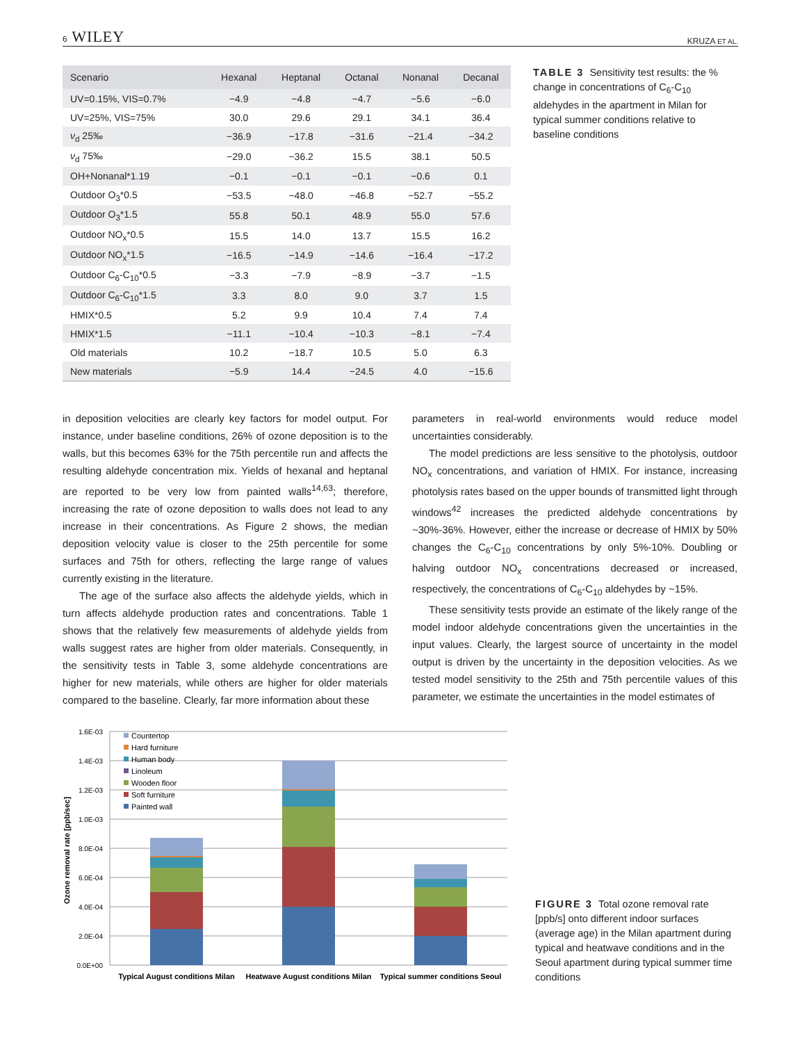6 WILEY KRUZA ET AL.
| Scenario | Hexanal | Heptanal | Octanal | Nonanal | Decanal |
| --- | --- | --- | --- | --- | --- |
| UV=0.15%, VIS=0.7% | −4.9 | −4.8 | −4.7 | −5.6 | −6.0 |
| UV=25%, VIS=75% | 30.0 | 29.6 | 29.1 | 34.1 | 36.4 |
| ν<sub>d</sub> 25‰ | −36.9 | −17.8 | −31.6 | −21.4 | −34.2 |
| ν<sub>d</sub> 75‰ | −29.0 | −36.2 | 15.5 | 38.1 | 50.5 |
| OH+Nonanal*1.19 | −0.1 | −0.1 | −0.1 | −0.6 | 0.1 |
| Outdoor O<sub>3</sub>*0.5 | −53.5 | −48.0 | −46.8 | −52.7 | −55.2 |
| Outdoor O<sub>3</sub>*1.5 | 55.8 | 50.1 | 48.9 | 55.0 | 57.6 |
| Outdoor NO<sub>x</sub>*0.5 | 15.5 | 14.0 | 13.7 | 15.5 | 16.2 |
| Outdoor NO<sub>x</sub>*1.5 | −16.5 | −14.9 | −14.6 | −16.4 | −17.2 |
| Outdoor C<sub>6</sub>-C<sub>10</sub>*0.5 | −3.3 | −7.9 | −8.9 | −3.7 | −1.5 |
| Outdoor C<sub>6</sub>-C<sub>10</sub>*1.5 | 3.3 | 8.0 | 9.0 | 3.7 | 1.5 |
| HMIX*0.5 | 5.2 | 9.9 | 10.4 | 7.4 | 7.4 |
| HMIX*1.5 | −11.1 | −10.4 | −10.3 | −8.1 | −7.4 |
| Old materials | 10.2 | −18.7 | 10.5 | 5.0 | 6.3 |
| New materials | −5.9 | 14.4 | −24.5 | 4.0 | −15.6 |
TABLE 3 Sensitivity test results: the % change in concentrations of C<sub>6</sub>-C<sub>10</sub> aldehydes in the apartment in Milan for typical summer conditions relative to baseline conditions
in deposition velocities are clearly key factors for model output. For instance, under baseline conditions, 26% of ozone deposition is to the walls, but this becomes 63% for the 75th percentile run and affects the resulting aldehyde concentration mix. Yields of hexanal and heptanal are reported to be very low from painted walls<sup>14,63</sup>; therefore, increasing the rate of ozone deposition to walls does not lead to any increase in their concentrations. As Figure 2 shows, the median deposition velocity value is closer to the 25th percentile for some surfaces and 75th for others, reflecting the large range of values currently existing in the literature.
The age of the surface also affects the aldehyde yields, which in turn affects aldehyde production rates and concentrations. Table 1 shows that the relatively few measurements of aldehyde yields from walls suggest rates are higher from older materials. Consequently, in the sensitivity tests in Table 3, some aldehyde concentrations are higher for new materials, while others are higher for older materials compared to the baseline. Clearly, far more information about these
parameters in real-world environments would reduce model uncertainties considerably.
The model predictions are less sensitive to the photolysis, outdoor NO<sub>x</sub> concentrations, and variation of HMIX. For instance, increasing photolysis rates based on the upper bounds of transmitted light through windows<sup>42</sup> increases the predicted aldehyde concentrations by ~30%-36%. However, either the increase or decrease of HMIX by 50% changes the C<sub>6</sub>-C<sub>10</sub> concentrations by only 5%-10%. Doubling or halving outdoor NO<sub>x</sub> concentrations decreased or increased, respectively, the concentrations of C<sub>6</sub>-C<sub>10</sub> aldehydes by ~15%.
These sensitivity tests provide an estimate of the likely range of the model indoor aldehyde concentrations given the uncertainties in the input values. Clearly, the largest source of uncertainty in the model output is driven by the uncertainty in the deposition velocities. As we tested model sensitivity to the 25th and 75th percentile values of this parameter, we estimate the uncertainties in the model estimates of
1.6E-03
1.4E-03
1.2E-03
1.0E-03
8.0E-04
6.0E-04
4.0E-04
2.0E-04
0.0E+00
Ozone removal rate [ppb/sec]
Countertop
Hard furniture
Human body
Linoleum
Wooden floor
Soft furniture
Painted wall
Typical August conditions Milan
Heatwave August conditions Milan
Typical summer conditions Seoul
FIGURE 3 Total ozone removal rate [ppb/s] onto different indoor surfaces (average age) in the Milan apartment during typical and heatwave conditions and in the Seoul apartment during typical summer time conditions